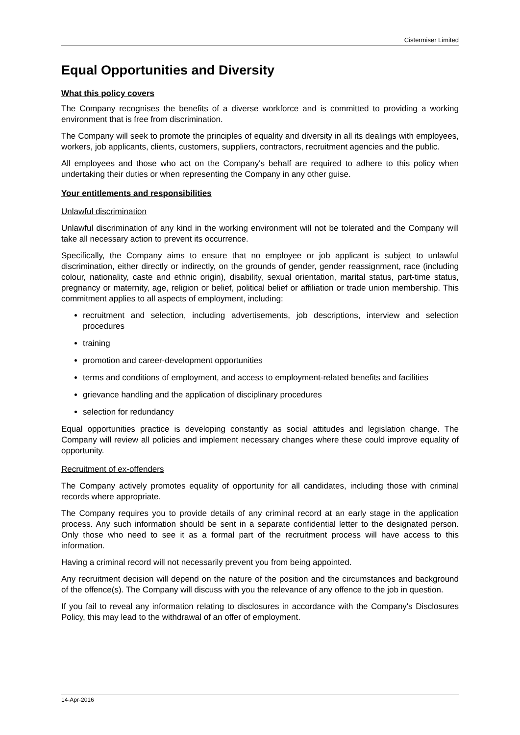Cistermiser Limited
Equal Opportunities and Diversity
What this policy covers
The Company recognises the benefits of a diverse workforce and is committed to providing a working environment that is free from discrimination.
The Company will seek to promote the principles of equality and diversity in all its dealings with employees, workers, job applicants, clients, customers, suppliers, contractors, recruitment agencies and the public.
All employees and those who act on the Company's behalf are required to adhere to this policy when undertaking their duties or when representing the Company in any other guise.
Your entitlements and responsibilities
Unlawful discrimination
Unlawful discrimination of any kind in the working environment will not be tolerated and the Company will take all necessary action to prevent its occurrence.
Specifically, the Company aims to ensure that no employee or job applicant is subject to unlawful discrimination, either directly or indirectly, on the grounds of gender, gender reassignment, race (including colour, nationality, caste and ethnic origin), disability, sexual orientation, marital status, part-time status, pregnancy or maternity, age, religion or belief, political belief or affiliation or trade union membership. This commitment applies to all aspects of employment, including:
recruitment and selection, including advertisements, job descriptions, interview and selection procedures
training
promotion and career-development opportunities
terms and conditions of employment, and access to employment-related benefits and facilities
grievance handling and the application of disciplinary procedures
selection for redundancy
Equal opportunities practice is developing constantly as social attitudes and legislation change. The Company will review all policies and implement necessary changes where these could improve equality of opportunity.
Recruitment of ex-offenders
The Company actively promotes equality of opportunity for all candidates, including those with criminal records where appropriate.
The Company requires you to provide details of any criminal record at an early stage in the application process. Any such information should be sent in a separate confidential letter to the designated person. Only those who need to see it as a formal part of the recruitment process will have access to this information.
Having a criminal record will not necessarily prevent you from being appointed.
Any recruitment decision will depend on the nature of the position and the circumstances and background of the offence(s). The Company will discuss with you the relevance of any offence to the job in question.
If you fail to reveal any information relating to disclosures in accordance with the Company's Disclosures Policy, this may lead to the withdrawal of an offer of employment.
14-Apr-2016